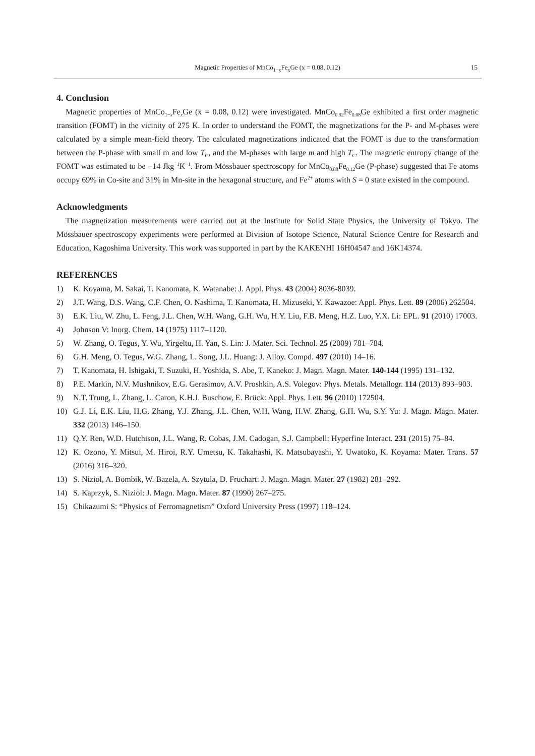Magnetic Properties of MnCo<sub>1−x</sub>Fe<sub>x</sub>Ge (x = 0.08, 0.12)
15
4. Conclusion
Magnetic properties of MnCo<sub>1−x</sub>Fe<sub>x</sub>Ge (x = 0.08, 0.12) were investigated. MnCo<sub>0.92</sub>Fe<sub>0.08</sub>Ge exhibited a first order magnetic transition (FOMT) in the vicinity of 275 K. In order to understand the FOMT, the magnetizations for the P- and M-phases were calculated by a simple mean-field theory. The calculated magnetizations indicated that the FOMT is due to the transformation between the P-phase with small m and low T<sub>C</sub>, and the M-phases with large m and high T<sub>C</sub>. The magnetic entropy change of the FOMT was estimated to be −14 Jkg<sup>−1</sup>K<sup>−1</sup>. From Mössbauer spectroscopy for MnCo<sub>0.88</sub>Fe<sub>0.12</sub>Ge (P-phase) suggested that Fe atoms occupy 69% in Co-site and 31% in Mn-site in the hexagonal structure, and Fe<sup>2+</sup> atoms with S = 0 state existed in the compound.
Acknowledgments
The magnetization measurements were carried out at the Institute for Solid State Physics, the University of Tokyo. The Mössbauer spectroscopy experiments were performed at Division of Isotope Science, Natural Science Centre for Research and Education, Kagoshima University. This work was supported in part by the KAKENHI 16H04547 and 16K14374.
REFERENCES
1) K. Koyama, M. Sakai, T. Kanomata, K. Watanabe: J. Appl. Phys. 43 (2004) 8036-8039.
2) J.T. Wang, D.S. Wang, C.F. Chen, O. Nashima, T. Kanomata, H. Mizuseki, Y. Kawazoe: Appl. Phys. Lett. 89 (2006) 262504.
3) E.K. Liu, W. Zhu, L. Feng, J.L. Chen, W.H. Wang, G.H. Wu, H.Y. Liu, F.B. Meng, H.Z. Luo, Y.X. Li: EPL. 91 (2010) 17003.
4) Johnson V: Inorg. Chem. 14 (1975) 1117–1120.
5) W. Zhang, O. Tegus, Y. Wu, Yirgeltu, H. Yan, S. Lin: J. Mater. Sci. Technol. 25 (2009) 781–784.
6) G.H. Meng, O. Tegus, W.G. Zhang, L. Song, J.L. Huang: J. Alloy. Compd. 497 (2010) 14–16.
7) T. Kanomata, H. Ishigaki, T. Suzuki, H. Yoshida, S. Abe, T. Kaneko: J. Magn. Magn. Mater. 140-144 (1995) 131–132.
8) P.E. Markin, N.V. Mushnikov, E.G. Gerasimov, A.V. Proshkin, A.S. Volegov: Phys. Metals. Metallogr. 114 (2013) 893–903.
9) N.T. Trung, L. Zhang, L. Caron, K.H.J. Buschow, E. Brück: Appl. Phys. Lett. 96 (2010) 172504.
10) G.J. Li, E.K. Liu, H.G. Zhang, Y.J. Zhang, J.L. Chen, W.H. Wang, H.W. Zhang, G.H. Wu, S.Y. Yu: J. Magn. Magn. Mater. 332 (2013) 146–150.
11) Q.Y. Ren, W.D. Hutchison, J.L. Wang, R. Cobas, J.M. Cadogan, S.J. Campbell: Hyperfine Interact. 231 (2015) 75–84.
12) K. Ozono, Y. Mitsui, M. Hiroi, R.Y. Umetsu, K. Takahashi, K. Matsubayashi, Y. Uwatoko, K. Koyama: Mater. Trans. 57 (2016) 316–320.
13) S. Niziol, A. Bombik, W. Bazela, A. Szytula, D. Fruchart: J. Magn. Magn. Mater. 27 (1982) 281–292.
14) S. Kaprzyk, S. Niziol: J. Magn. Magn. Mater. 87 (1990) 267–275.
15) Chikazumi S: “Physics of Ferromagnetism” Oxford University Press (1997) 118–124.